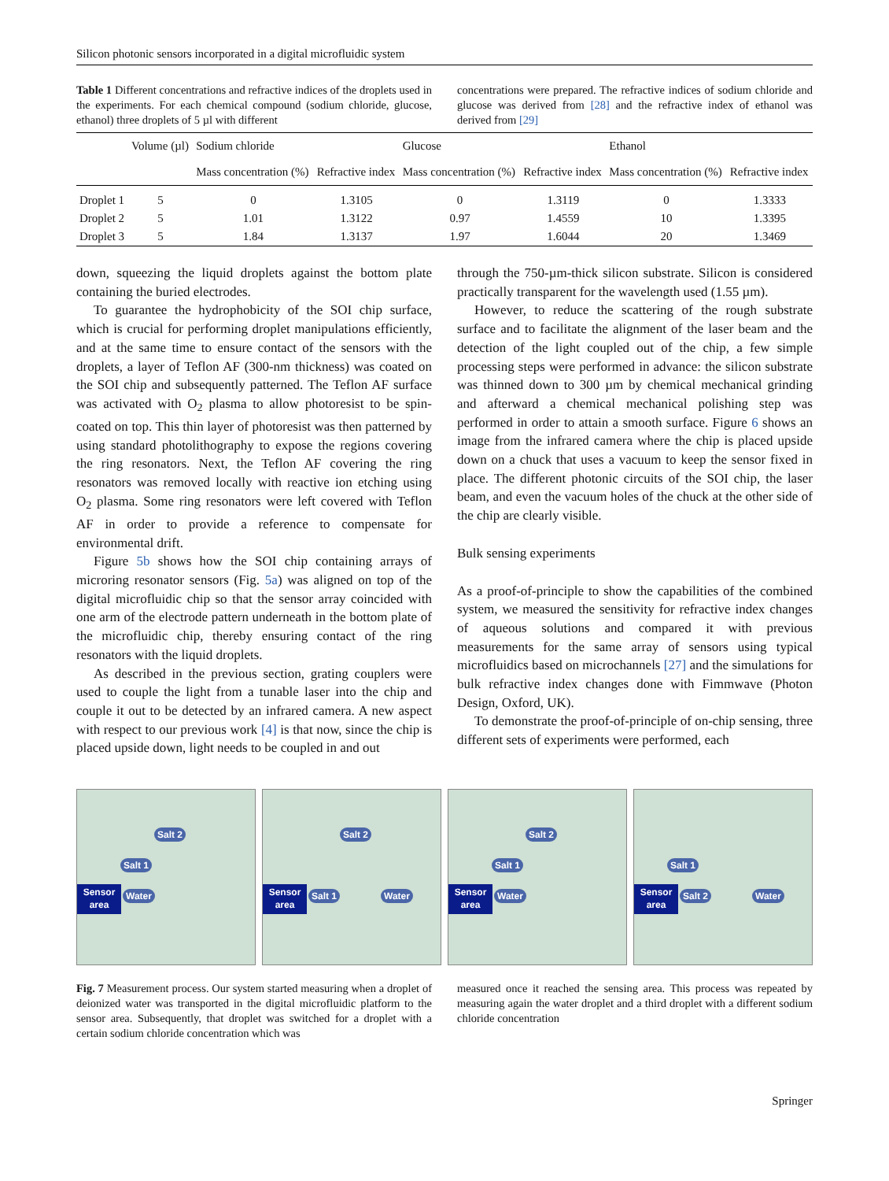Silicon photonic sensors incorporated in a digital microfluidic system
Table 1 Different concentrations and refractive indices of the droplets used in the experiments. For each chemical compound (sodium chloride, glucose, ethanol) three droplets of 5 µl with different
concentrations were prepared. The refractive indices of sodium chloride and glucose was derived from [28] and the refractive index of ethanol was derived from [29]
| | Volume (µl) | Sodium chloride | | Glucose | | Ethanol | |
| --- | --- | --- | --- | --- | --- | --- | --- |
| | | Mass concentration (%) | Refractive index | Mass concentration (%) | Refractive index | Mass concentration (%) | Refractive index |
| Droplet 1 | 5 | 0 | 1.3105 | 0 | 1.3119 | 0 | 1.3333 |
| Droplet 2 | 5 | 1.01 | 1.3122 | 0.97 | 1.4559 | 10 | 1.3395 |
| Droplet 3 | 5 | 1.84 | 1.3137 | 1.97 | 1.6044 | 20 | 1.3469 |
down, squeezing the liquid droplets against the bottom plate containing the buried electrodes.
To guarantee the hydrophobicity of the SOI chip surface, which is crucial for performing droplet manipulations efficiently, and at the same time to ensure contact of the sensors with the droplets, a layer of Teflon AF (300-nm thickness) was coated on the SOI chip and subsequently patterned. The Teflon AF surface was activated with O<sub>2</sub> plasma to allow photoresist to be spin-coated on top. This thin layer of photoresist was then patterned by using standard photolithography to expose the regions covering the ring resonators. Next, the Teflon AF covering the ring resonators was removed locally with reactive ion etching using O<sub>2</sub> plasma. Some ring resonators were left covered with Teflon AF in order to provide a reference to compensate for environmental drift.
Figure 5b shows how the SOI chip containing arrays of microring resonator sensors (Fig. 5a) was aligned on top of the digital microfluidic chip so that the sensor array coincided with one arm of the electrode pattern underneath in the bottom plate of the microfluidic chip, thereby ensuring contact of the ring resonators with the liquid droplets.
As described in the previous section, grating couplers were used to couple the light from a tunable laser into the chip and couple it out to be detected by an infrared camera. A new aspect with respect to our previous work [4] is that now, since the chip is placed upside down, light needs to be coupled in and out
through the 750-µm-thick silicon substrate. Silicon is considered practically transparent for the wavelength used (1.55 µm).
However, to reduce the scattering of the rough substrate surface and to facilitate the alignment of the laser beam and the detection of the light coupled out of the chip, a few simple processing steps were performed in advance: the silicon substrate was thinned down to 300 µm by chemical mechanical grinding and afterward a chemical mechanical polishing step was performed in order to attain a smooth surface. Figure 6 shows an image from the infrared camera where the chip is placed upside down on a chuck that uses a vacuum to keep the sensor fixed in place. The different photonic circuits of the SOI chip, the laser beam, and even the vacuum holes of the chuck at the other side of the chip are clearly visible.
Bulk sensing experiments
As a proof-of-principle to show the capabilities of the combined system, we measured the sensitivity for refractive index changes of aqueous solutions and compared it with previous measurements for the same array of sensors using typical microfluidics based on microchannels [27] and the simulations for bulk refractive index changes done with Fimmwave (Photon Design, Oxford, UK).
To demonstrate the proof-of-principle of on-chip sensing, three different sets of experiments were performed, each
Salt 2
Salt 1
Sensor
area
Water
Salt 2
Sensor
area
Salt 1 Water
Salt 2
Salt 1
Sensor
area
Water
Salt 1
Sensor
area
Salt 2 Water
Fig. 7 Measurement process. Our system started measuring when a droplet of deionized water was transported in the digital microfluidic platform to the sensor area. Subsequently, that droplet was switched for a droplet with a certain sodium chloride concentration which was
measured once it reached the sensing area. This process was repeated by measuring again the water droplet and a third droplet with a different sodium chloride concentration
Springer